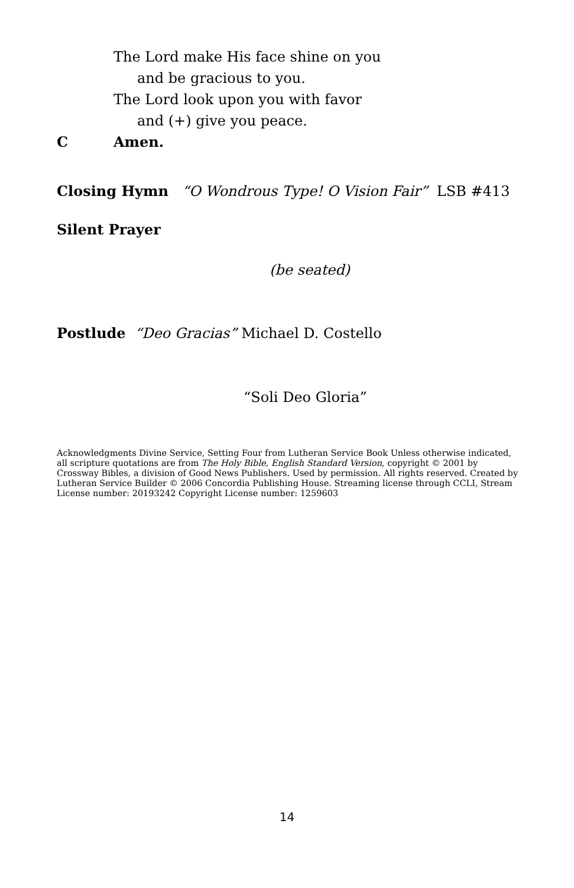The Lord make His face shine on you
and be gracious to you.
The Lord look upon you with favor
and (+) give you peace.
C Amen.
Closing Hymn “O Wondrous Type! O Vision Fair” LSB #413
Silent Prayer
(be seated)
Postlude “Deo Gracias” Michael D. Costello
“Soli Deo Gloria”
Acknowledgments Divine Service, Setting Four from Lutheran Service Book Unless otherwise indicated, all scripture quotations are from The Holy Bible, English Standard Version, copyright © 2001 by Crossway Bibles, a division of Good News Publishers. Used by permission. All rights reserved. Created by Lutheran Service Builder © 2006 Concordia Publishing House. Streaming license through CCLI, Stream License number: 20193242 Copyright License number: 1259603
14